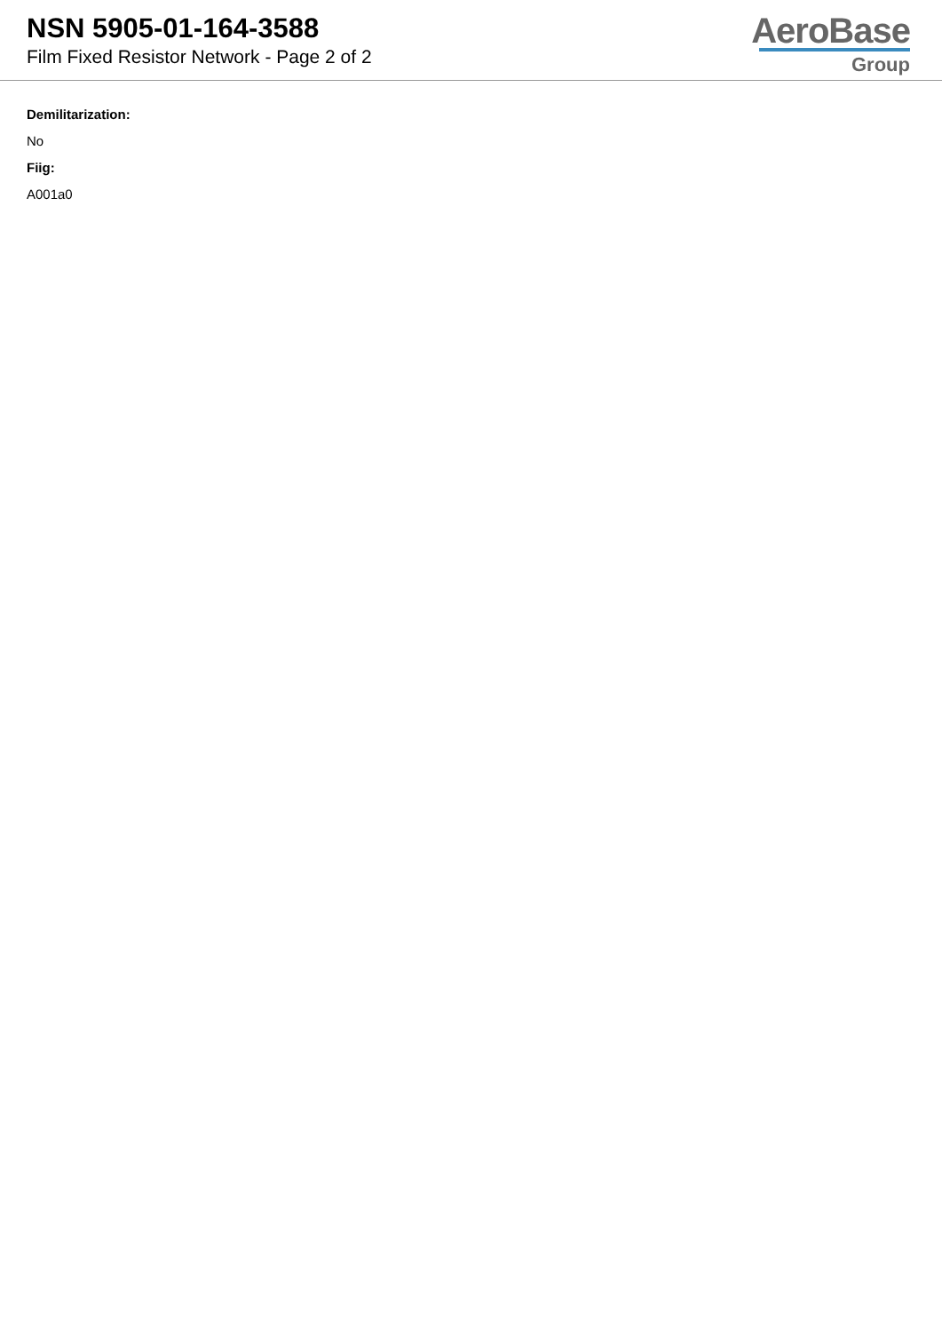NSN 5905-01-164-3588
Film Fixed Resistor Network - Page 2 of 2
AeroBase
Group
Demilitarization:
No
Fiig:
A001a0